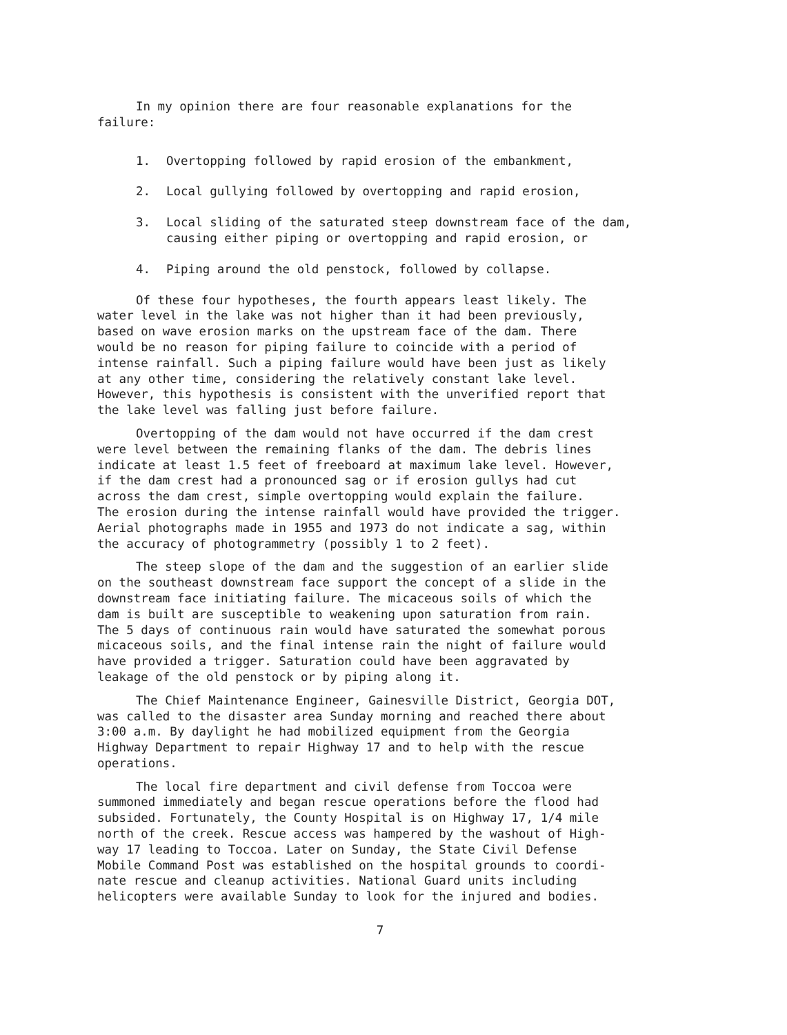In my opinion there are four reasonable explanations for the failure:
1. Overtopping followed by rapid erosion of the embankment,
2. Local gullying followed by overtopping and rapid erosion,
3. Local sliding of the saturated steep downstream face of the dam, causing either piping or overtopping and rapid erosion, or
4. Piping around the old penstock, followed by collapse.
Of these four hypotheses, the fourth appears least likely. The water level in the lake was not higher than it had been previously, based on wave erosion marks on the upstream face of the dam. There would be no reason for piping failure to coincide with a period of intense rainfall. Such a piping failure would have been just as likely at any other time, considering the relatively constant lake level. However, this hypothesis is consistent with the unverified report that the lake level was falling just before failure.
Overtopping of the dam would not have occurred if the dam crest were level between the remaining flanks of the dam. The debris lines indicate at least 1.5 feet of freeboard at maximum lake level. However, if the dam crest had a pronounced sag or if erosion gullys had cut across the dam crest, simple overtopping would explain the failure. The erosion during the intense rainfall would have provided the trigger. Aerial photographs made in 1955 and 1973 do not indicate a sag, within the accuracy of photogrammetry (possibly 1 to 2 feet).
The steep slope of the dam and the suggestion of an earlier slide on the southeast downstream face support the concept of a slide in the downstream face initiating failure. The micaceous soils of which the dam is built are susceptible to weakening upon saturation from rain. The 5 days of continuous rain would have saturated the somewhat porous micaceous soils, and the final intense rain the night of failure would have provided a trigger. Saturation could have been aggravated by leakage of the old penstock or by piping along it.
The Chief Maintenance Engineer, Gainesville District, Georgia DOT, was called to the disaster area Sunday morning and reached there about 3:00 a.m. By daylight he had mobilized equipment from the Georgia Highway Department to repair Highway 17 and to help with the rescue operations.
The local fire department and civil defense from Toccoa were summoned immediately and began rescue operations before the flood had subsided. Fortunately, the County Hospital is on Highway 17, 1/4 mile north of the creek. Rescue access was hampered by the washout of High- way 17 leading to Toccoa. Later on Sunday, the State Civil Defense Mobile Command Post was established on the hospital grounds to coordi- nate rescue and cleanup activities. National Guard units including helicopters were available Sunday to look for the injured and bodies.
7